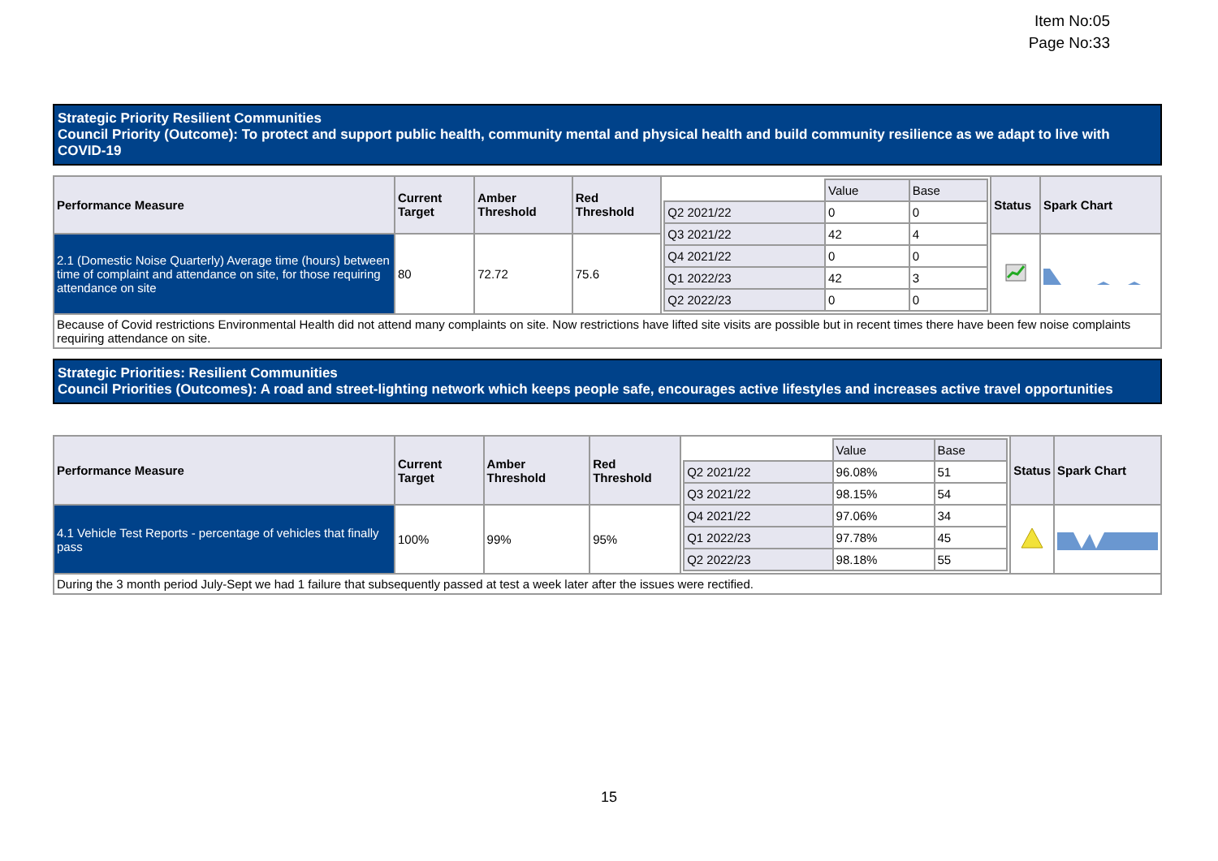Item No:05
Page No:33
Strategic Priority Resilient Communities
Council Priority (Outcome): To protect and support public health, community mental and physical health and build community resilience as we adapt to live with COVID-19
| Performance Measure | Current Target | Amber Threshold | Red Threshold | / / Value / Base / / Q2 2021/22 / 0 / 0 / / Q3 2021/22 / 42 / 4 / / Q4 2021/22 / 0 / 0 / / Q1 2022/23 / 42 / 3 / / Q2 2022/23 / 0 / 0 / | Status | Spark Chart |
| 2.1 (Domestic Noise Quarterly) Average time (hours) between time of complaint and attendance on site, for those requiring attendance on site | 80 | 72.72 | 75.6 | | | |
| Because of Covid restrictions Environmental Health did not attend many complaints on site. Now restrictions have lifted site visits are possible but in recent times there have been few noise complaints requiring attendance on site. | | | | | | |
Strategic Priorities: Resilient Communities
Council Priorities (Outcomes): A road and street-lighting network which keeps people safe, encourages active lifestyles and increases active travel opportunities
| Performance Measure | Current Target | Amber Threshold | Red Threshold | / / Value / Base / / Q2 2021/22 / 96.08% / 51 / / Q3 2021/22 / 98.15% / 54 / / Q4 2021/22 / 97.06% / 34 / / Q1 2022/23 / 97.78% / 45 / / Q2 2022/23 / 98.18% / 55 / | Status | Spark Chart |
| 4.1 Vehicle Test Reports - percentage of vehicles that finally pass | 100% | 99% | 95% | | | |
| During the 3 month period July-Sept we had 1 failure that subsequently passed at test a week later after the issues were rectified. | | | | | | |
15